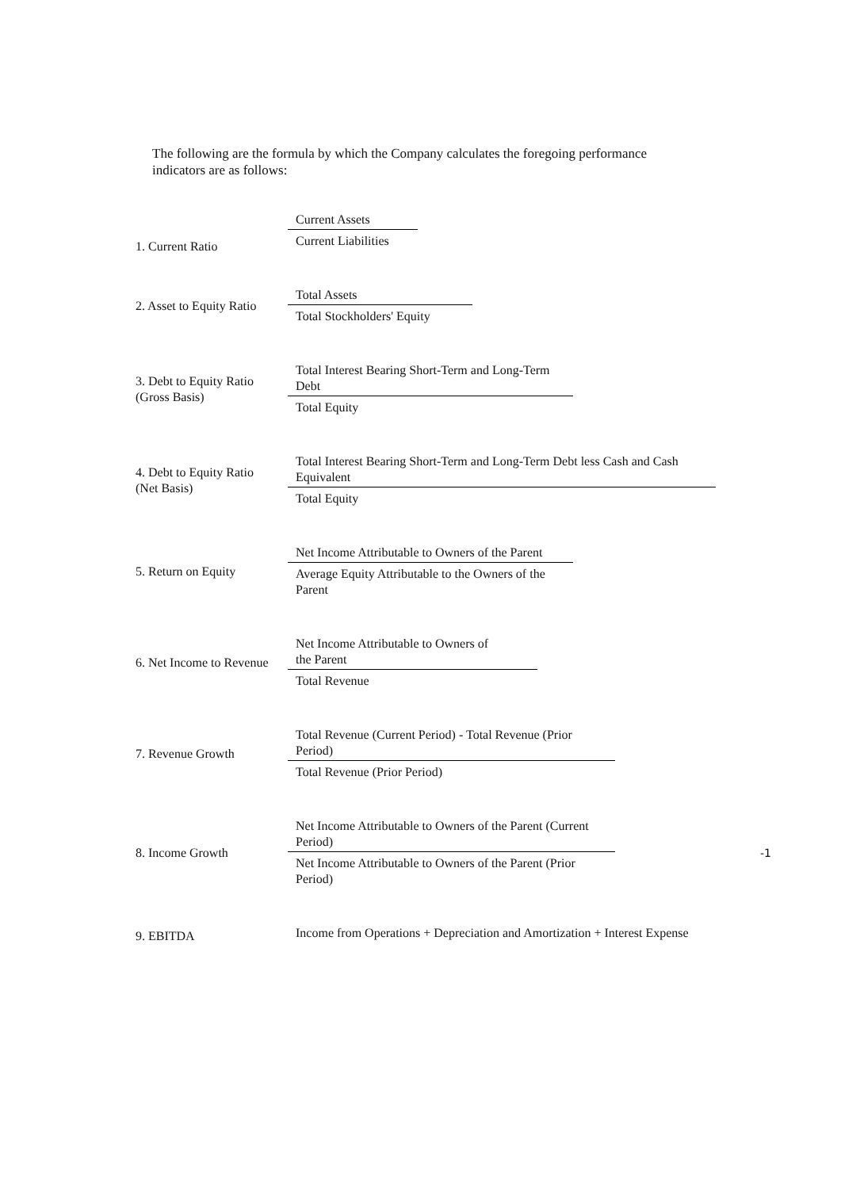The following are the formula by which the Company calculates the foregoing performance indicators are as follows:
| 1. Current Ratio | Current Assets Current Liabilities | |
| 2. Asset to Equity Ratio | Total Assets Total Stockholders' Equity | |
| 3. Debt to Equity Ratio (Gross Basis) | Total Interest Bearing Short-Term and Long-Term Debt Total Equity | |
| 4. Debt to Equity Ratio (Net Basis) | Total Interest Bearing Short-Term and Long-Term Debt less Cash and Cash Equivalent Total Equity | |
| 5. Return on Equity | Net Income Attributable to Owners of the Parent Average Equity Attributable to the Owners of the Parent | |
| 6. Net Income to Revenue | Net Income Attributable to Owners of the Parent Total Revenue | |
| 7. Revenue Growth | Total Revenue (Current Period) - Total Revenue (Prior Period) Total Revenue (Prior Period) | |
| 8. Income Growth | Net Income Attributable to Owners of the Parent (Current Period) Net Income Attributable to Owners of the Parent (Prior Period) | -1 |
| 9. EBITDA | Income from Operations + Depreciation and Amortization + Interest Expense | |